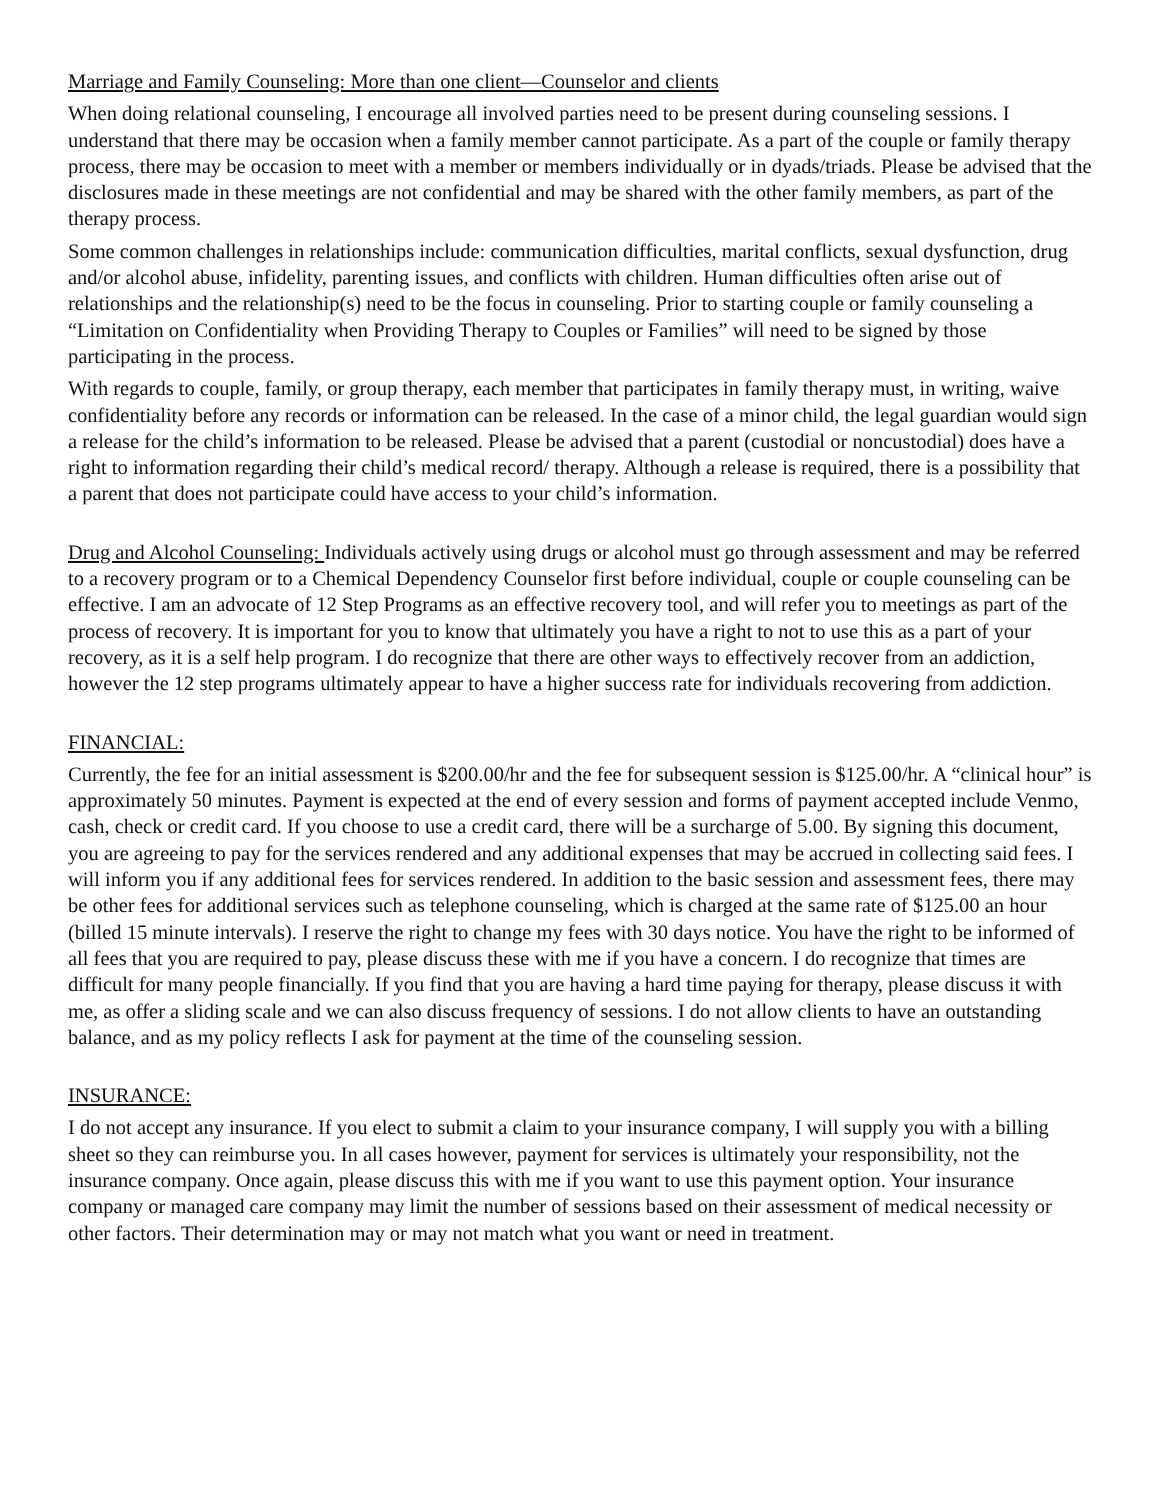Marriage and Family Counseling: More than one client—Counselor and clients
When doing relational counseling, I encourage all involved parties need to be present during counseling sessions. I understand that there may be occasion when a family member cannot participate. As a part of the couple or family therapy process, there may be occasion to meet with a member or members individually or in dyads/triads. Please be advised that the disclosures made in these meetings are not confidential and may be shared with the other family members, as part of the therapy process.
Some common challenges in relationships include: communication difficulties, marital conflicts, sexual dysfunction, drug and/or alcohol abuse, infidelity, parenting issues, and conflicts with children. Human difficulties often arise out of relationships and the relationship(s) need to be the focus in counseling. Prior to starting couple or family counseling a “Limitation on Confidentiality when Providing Therapy to Couples or Families” will need to be signed by those participating in the process.
With regards to couple, family, or group therapy, each member that participates in family therapy must, in writing, waive confidentiality before any records or information can be released. In the case of a minor child, the legal guardian would sign a release for the child’s information to be released. Please be advised that a parent (custodial or noncustodial) does have a right to information regarding their child’s medical record/ therapy. Although a release is required, there is a possibility that a parent that does not participate could have access to your child’s information.
Drug and Alcohol Counseling: Individuals actively using drugs or alcohol must go through assessment and may be referred to a recovery program or to a Chemical Dependency Counselor first before individual, couple or couple counseling can be effective. I am an advocate of 12 Step Programs as an effective recovery tool, and will refer you to meetings as part of the process of recovery. It is important for you to know that ultimately you have a right to not to use this as a part of your recovery, as it is a self help program. I do recognize that there are other ways to effectively recover from an addiction, however the 12 step programs ultimately appear to have a higher success rate for individuals recovering from addiction.
FINANCIAL:
Currently, the fee for an initial assessment is $200.00/hr and the fee for subsequent session is $125.00/hr. A “clinical hour” is approximately 50 minutes. Payment is expected at the end of every session and forms of payment accepted include Venmo, cash, check or credit card. If you choose to use a credit card, there will be a surcharge of 5.00. By signing this document, you are agreeing to pay for the services rendered and any additional expenses that may be accrued in collecting said fees. I will inform you if any additional fees for services rendered. In addition to the basic session and assessment fees, there may be other fees for additional services such as telephone counseling, which is charged at the same rate of $125.00 an hour (billed 15 minute intervals). I reserve the right to change my fees with 30 days notice. You have the right to be informed of all fees that you are required to pay, please discuss these with me if you have a concern. I do recognize that times are difficult for many people financially. If you find that you are having a hard time paying for therapy, please discuss it with me, as offer a sliding scale and we can also discuss frequency of sessions. I do not allow clients to have an outstanding balance, and as my policy reflects I ask for payment at the time of the counseling session.
INSURANCE:
I do not accept any insurance. If you elect to submit a claim to your insurance company, I will supply you with a billing sheet so they can reimburse you. In all cases however, payment for services is ultimately your responsibility, not the insurance company. Once again, please discuss this with me if you want to use this payment option. Your insurance company or managed care company may limit the number of sessions based on their assessment of medical necessity or other factors. Their determination may or may not match what you want or need in treatment.